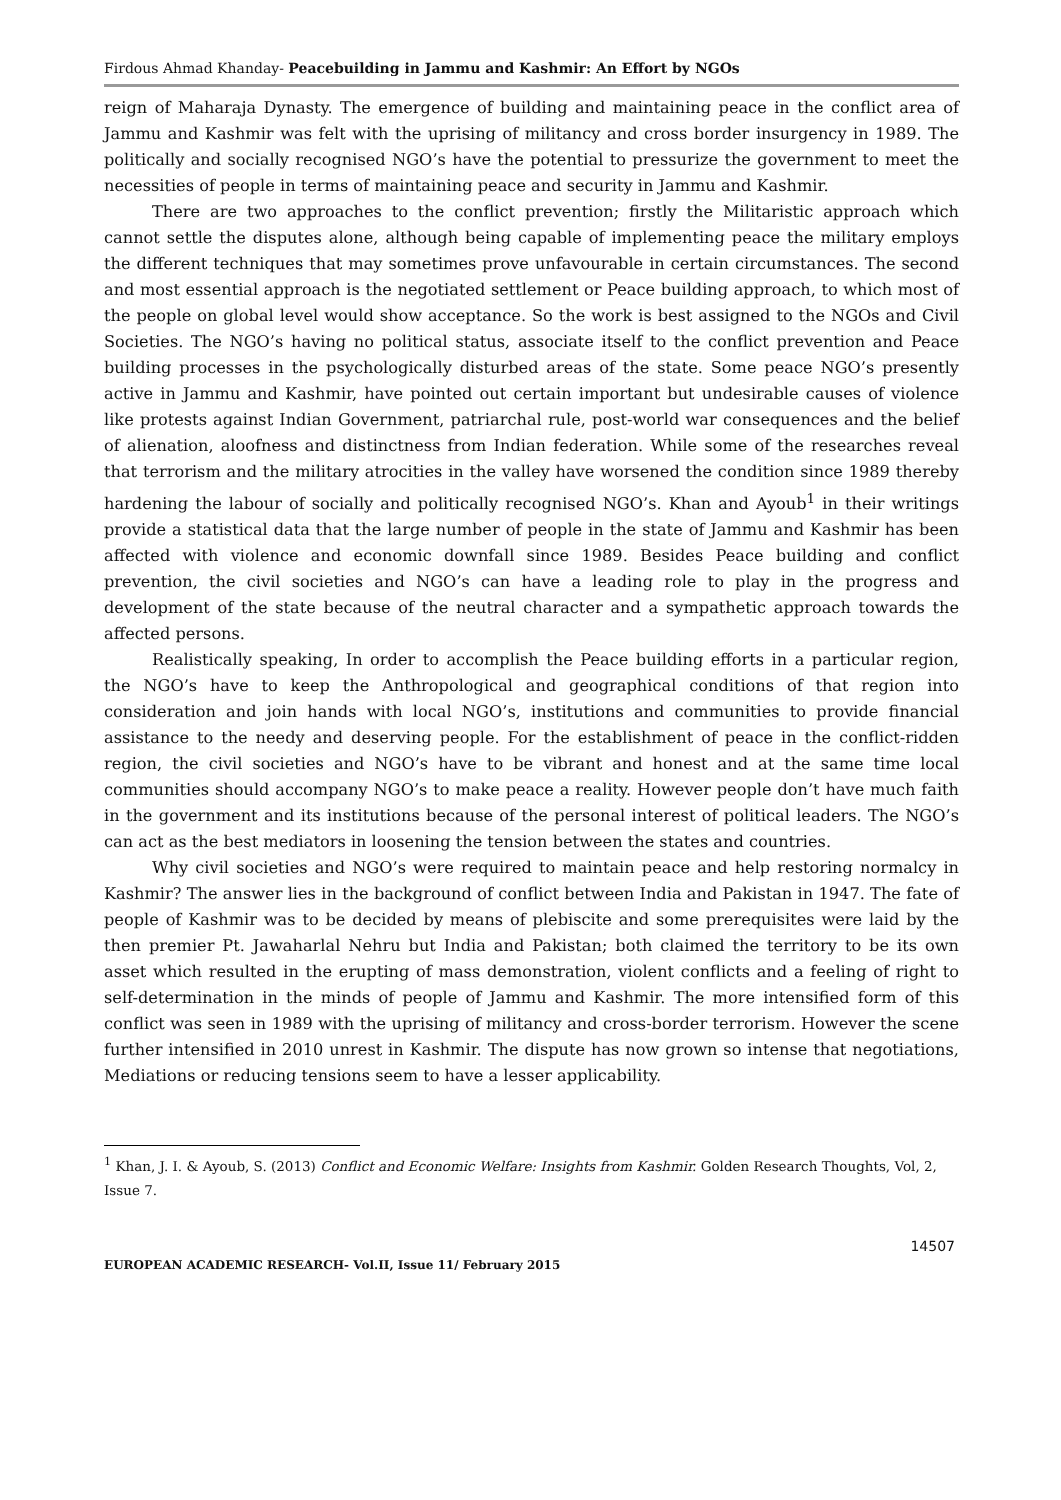Firdous Ahmad Khanday- Peacebuilding in Jammu and Kashmir: An Effort by NGOs
reign of Maharaja Dynasty. The emergence of building and maintaining peace in the conflict area of Jammu and Kashmir was felt with the uprising of militancy and cross border insurgency in 1989. The politically and socially recognised NGO’s have the potential to pressurize the government to meet the necessities of people in terms of maintaining peace and security in Jammu and Kashmir.
There are two approaches to the conflict prevention; firstly the Militaristic approach which cannot settle the disputes alone, although being capable of implementing peace the military employs the different techniques that may sometimes prove unfavourable in certain circumstances. The second and most essential approach is the negotiated settlement or Peace building approach, to which most of the people on global level would show acceptance. So the work is best assigned to the NGOs and Civil Societies. The NGO’s having no political status, associate itself to the conflict prevention and Peace building processes in the psychologically disturbed areas of the state. Some peace NGO’s presently active in Jammu and Kashmir, have pointed out certain important but undesirable causes of violence like protests against Indian Government, patriarchal rule, post-world war consequences and the belief of alienation, aloofness and distinctness from Indian federation. While some of the researches reveal that terrorism and the military atrocities in the valley have worsened the condition since 1989 thereby hardening the labour of socially and politically recognised NGO’s. Khan and Ayoub<sup>1</sup> in their writings provide a statistical data that the large number of people in the state of Jammu and Kashmir has been affected with violence and economic downfall since 1989. Besides Peace building and conflict prevention, the civil societies and NGO’s can have a leading role to play in the progress and development of the state because of the neutral character and a sympathetic approach towards the affected persons.
Realistically speaking, In order to accomplish the Peace building efforts in a particular region, the NGO’s have to keep the Anthropological and geographical conditions of that region into consideration and join hands with local NGO’s, institutions and communities to provide financial assistance to the needy and deserving people. For the establishment of peace in the conflict-ridden region, the civil societies and NGO’s have to be vibrant and honest and at the same time local communities should accompany NGO’s to make peace a reality. However people don’t have much faith in the government and its institutions because of the personal interest of political leaders. The NGO’s can act as the best mediators in loosening the tension between the states and countries.
Why civil societies and NGO’s were required to maintain peace and help restoring normalcy in Kashmir? The answer lies in the background of conflict between India and Pakistan in 1947. The fate of people of Kashmir was to be decided by means of plebiscite and some prerequisites were laid by the then premier Pt. Jawaharlal Nehru but India and Pakistan; both claimed the territory to be its own asset which resulted in the erupting of mass demonstration, violent conflicts and a feeling of right to self-determination in the minds of people of Jammu and Kashmir. The more intensified form of this conflict was seen in 1989 with the uprising of militancy and cross-border terrorism. However the scene further intensified in 2010 unrest in Kashmir. The dispute has now grown so intense that negotiations, Mediations or reducing tensions seem to have a lesser applicability.
<sup>1</sup> Khan, J. I. & Ayoub, S. (2013) Conflict and Economic Welfare: Insights from Kashmir. Golden Research Thoughts, Vol, 2, Issue 7.
14507
EUROPEAN ACADEMIC RESEARCH- Vol.II, Issue 11/ February 2015